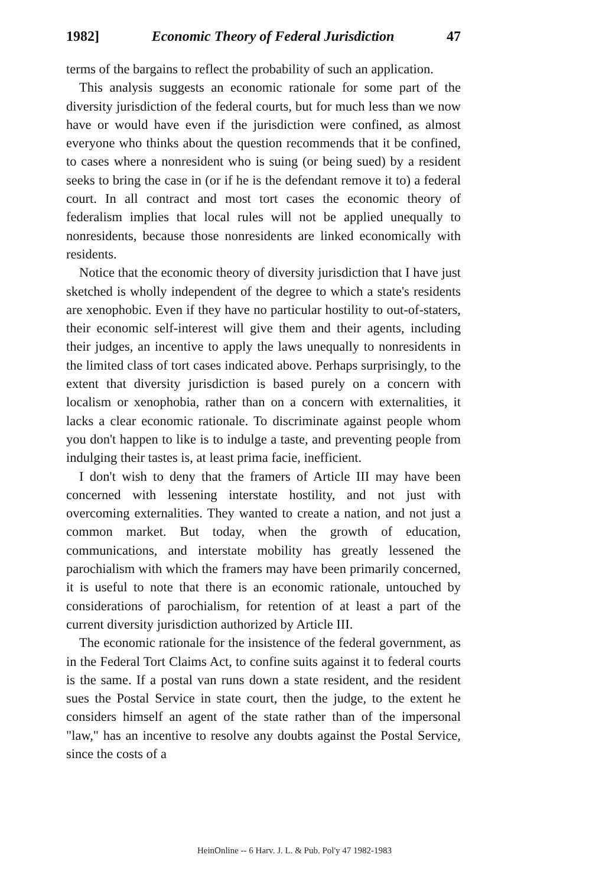1982] Economic Theory of Federal Jurisdiction 47
terms of the bargains to reflect the probability of such an application.
This analysis suggests an economic rationale for some part of the diversity jurisdiction of the federal courts, but for much less than we now have or would have even if the jurisdiction were confined, as almost everyone who thinks about the question recommends that it be confined, to cases where a nonresident who is suing (or being sued) by a resident seeks to bring the case in (or if he is the defendant remove it to) a federal court. In all contract and most tort cases the economic theory of federalism implies that local rules will not be applied unequally to nonresidents, because those nonresidents are linked economically with residents.
Notice that the economic theory of diversity jurisdiction that I have just sketched is wholly independent of the degree to which a state's residents are xenophobic. Even if they have no particular hostility to out-of-staters, their economic self-interest will give them and their agents, including their judges, an incentive to apply the laws unequally to nonresidents in the limited class of tort cases indicated above. Perhaps surprisingly, to the extent that diversity jurisdiction is based purely on a concern with localism or xenophobia, rather than on a concern with externalities, it lacks a clear economic rationale. To discriminate against people whom you don't happen to like is to indulge a taste, and preventing people from indulging their tastes is, at least prima facie, inefficient.
I don't wish to deny that the framers of Article III may have been concerned with lessening interstate hostility, and not just with overcoming externalities. They wanted to create a nation, and not just a common market. But today, when the growth of education, communications, and interstate mobility has greatly lessened the parochialism with which the framers may have been primarily concerned, it is useful to note that there is an economic rationale, untouched by considerations of parochialism, for retention of at least a part of the current diversity jurisdiction authorized by Article III.
The economic rationale for the insistence of the federal government, as in the Federal Tort Claims Act, to confine suits against it to federal courts is the same. If a postal van runs down a state resident, and the resident sues the Postal Service in state court, then the judge, to the extent he considers himself an agent of the state rather than of the impersonal "law," has an incentive to resolve any doubts against the Postal Service, since the costs of a
HeinOnline -- 6 Harv. J. L. & Pub. Pol'y 47 1982-1983